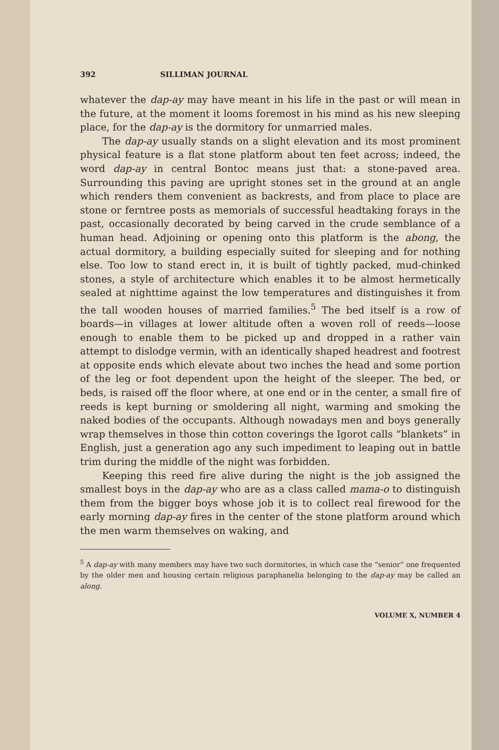392 SILLIMAN JOURNAL
whatever the dap-ay may have meant in his life in the past or will mean in the future, at the moment it looms foremost in his mind as his new sleeping place, for the dap-ay is the dormitory for unmarried males.
The dap-ay usually stands on a slight elevation and its most prominent physical feature is a flat stone platform about ten feet across; indeed, the word dap-ay in central Bontoc means just that: a stone-paved area. Surrounding this paving are upright stones set in the ground at an angle which renders them convenient as backrests, and from place to place are stone or ferntree posts as memorials of successful headtaking forays in the past, occasionally decorated by being carved in the crude semblance of a human head. Adjoining or opening onto this platform is the abong, the actual dormitory, a building especially suited for sleeping and for nothing else. Too low to stand erect in, it is built of tightly packed, mud-chinked stones, a style of architecture which enables it to be almost hermetically sealed at nighttime against the low temperatures and distinguishes it from the tall wooden houses of married families.<sup>5</sup> The bed itself is a row of boards—in villages at lower altitude often a woven roll of reeds—loose enough to enable them to be picked up and dropped in a rather vain attempt to dislodge vermin, with an identically shaped headrest and footrest at opposite ends which elevate about two inches the head and some portion of the leg or foot dependent upon the height of the sleeper. The bed, or beds, is raised off the floor where, at one end or in the center, a small fire of reeds is kept burning or smoldering all night, warming and smoking the naked bodies of the occupants. Although nowadays men and boys generally wrap themselves in those thin cotton coverings the Igorot calls “blankets” in English, just a generation ago any such impediment to leaping out in battle trim during the middle of the night was forbidden.
Keeping this reed fire alive during the night is the job assigned the smallest boys in the dap-ay who are as a class called mama-o to distinguish them from the bigger boys whose job it is to collect real firewood for the early morning dap-ay fires in the center of the stone platform around which the men warm themselves on waking, and
<sup>5</sup> A dap-ay with many members may have two such dormitories, in which case the “senior” one frequented by the older men and housing certain religious paraphanelia belonging to the dap-ay may be called an along.
VOLUME X, NUMBER 4